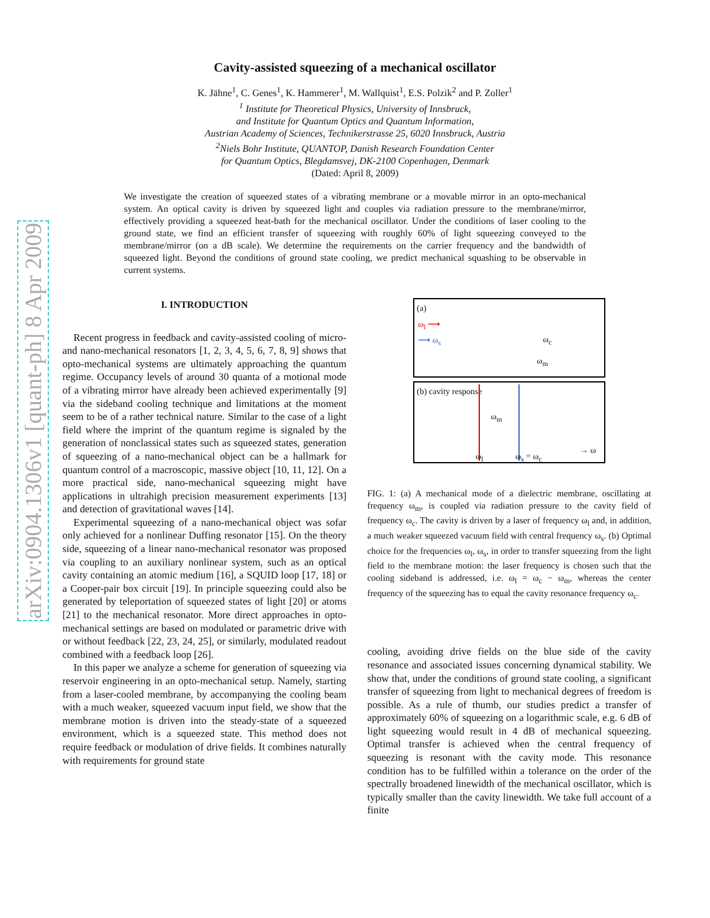arXiv:0904.1306v1 [quant-ph] 8 Apr 2009
Cavity-assisted squeezing of a mechanical oscillator
K. Jähne<sup>1</sup>, C. Genes<sup>1</sup>, K. Hammerer<sup>1</sup>, M. Wallquist<sup>1</sup>, E.S. Polzik<sup>2</sup> and P. Zoller<sup>1</sup>
<sup>1</sup> Institute for Theoretical Physics, University of Innsbruck,
and Institute for Quantum Optics and Quantum Information,
Austrian Academy of Sciences, Technikerstrasse 25, 6020 Innsbruck, Austria
<sup>2</sup> Niels Bohr Institute, QUANTOP, Danish Research Foundation Center
for Quantum Optics, Blegdamsvej, DK-2100 Copenhagen, Denmark
(Dated: April 8, 2009)
We investigate the creation of squeezed states of a vibrating membrane or a movable mirror in an opto-mechanical system. An optical cavity is driven by squeezed light and couples via radiation pressure to the membrane/mirror, effectively providing a squeezed heat-bath for the mechanical oscillator. Under the conditions of laser cooling to the ground state, we find an efficient transfer of squeezing with roughly 60% of light squeezing conveyed to the membrane/mirror (on a dB scale). We determine the requirements on the carrier frequency and the bandwidth of squeezed light. Beyond the conditions of ground state cooling, we predict mechanical squashing to be observable in current systems.
I. INTRODUCTION
Recent progress in feedback and cavity-assisted cooling of micro- and nano-mechanical resonators [1, 2, 3, 4, 5, 6, 7, 8, 9] shows that opto-mechanical systems are ultimately approaching the quantum regime. Occupancy levels of around 30 quanta of a motional mode of a vibrating mirror have already been achieved experimentally [9] via the sideband cooling technique and limitations at the moment seem to be of a rather technical nature. Similar to the case of a light field where the imprint of the quantum regime is signaled by the generation of nonclassical states such as squeezed states, generation of squeezing of a nano-mechanical object can be a hallmark for quantum control of a macroscopic, massive object [10, 11, 12]. On a more practical side, nano-mechanical squeezing might have applications in ultrahigh precision measurement experiments [13] and detection of gravitational waves [14].
Experimental squeezing of a nano-mechanical object was sofar only achieved for a nonlinear Duffing resonator [15]. On the theory side, squeezing of a linear nano-mechanical resonator was proposed via coupling to an auxiliary nonlinear system, such as an optical cavity containing an atomic medium [16], a SQUID loop [17, 18] or a Cooper-pair box circuit [19]. In principle squeezing could also be generated by teleportation of squeezed states of light [20] or atoms [21] to the mechanical resonator. More direct approaches in opto-mechanical settings are based on modulated or parametric drive with or without feedback [22, 23, 24, 25], or similarly, modulated readout combined with a feedback loop [26].
In this paper we analyze a scheme for generation of squeezing via reservoir engineering in an opto-mechanical setup. Namely, starting from a laser-cooled membrane, by accompanying the cooling beam with a much weaker, squeezed vacuum input field, we show that the membrane motion is driven into the steady-state of a squeezed environment, which is a squeezed state. This method does not require feedback or modulation of drive fields. It combines naturally with requirements for ground state
(a)
ω<sub>l</sub> ⟿
⟿ ω<sub>s</sub>
ω<sub>c</sub>
ω<sub>m</sub>
(b) cavity response
ω<sub>m</sub>
ω<sub>l</sub> ω<sub>s</sub> = ω<sub>c</sub>
→ ω
FIG. 1: (a) A mechanical mode of a dielectric membrane, oscillating at frequency ω<sub>m</sub>, is coupled via radiation pressure to the cavity field of frequency ω<sub>c</sub>. The cavity is driven by a laser of frequency ω<sub>l</sub> and, in addition, a much weaker squeezed vacuum field with central frequency ω<sub>s</sub>. (b) Optimal choice for the frequencies ω<sub>l</sub>, ω<sub>s</sub>, in order to transfer squeezing from the light field to the membrane motion: the laser frequency is chosen such that the cooling sideband is addressed, i.e. ω<sub>l</sub> = ω<sub>c</sub> − ω<sub>m</sub>, whereas the center frequency of the squeezing has to equal the cavity resonance frequency ω<sub>c</sub>.
cooling, avoiding drive fields on the blue side of the cavity resonance and associated issues concerning dynamical stability. We show that, under the conditions of ground state cooling, a significant transfer of squeezing from light to mechanical degrees of freedom is possible. As a rule of thumb, our studies predict a transfer of approximately 60% of squeezing on a logarithmic scale, e.g. 6 dB of light squeezing would result in 4 dB of mechanical squeezing. Optimal transfer is achieved when the central frequency of squeezing is resonant with the cavity mode. This resonance condition has to be fulfilled within a tolerance on the order of the spectrally broadened linewidth of the mechanical oscillator, which is typically smaller than the cavity linewidth. We take full account of a finite